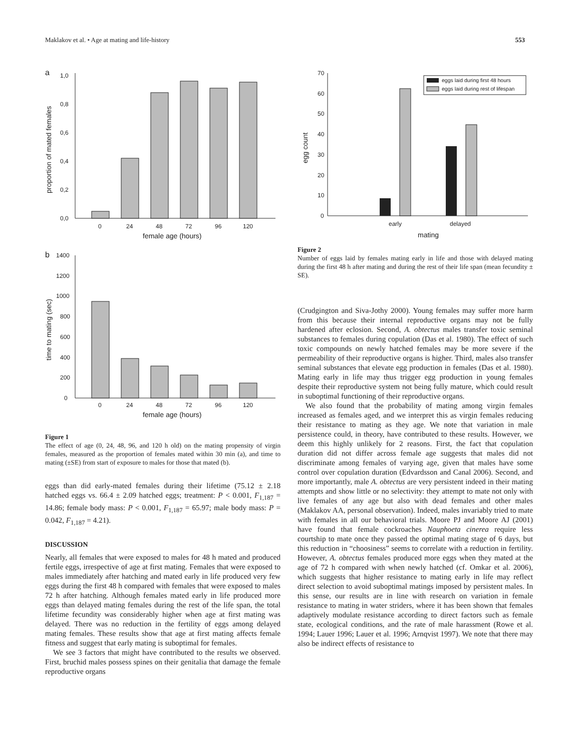Maklakov et al. • Age at mating and life-history 553
a
0,0
0,2
0,4
0,6
0,8
1,0
0
24
48
72
96
120
female age (hours)
proportion of mated females
b
0
200
400
600
800
1000
1200
1400
0
24
48
72
96
120
female age (hours)
time to mating (sec)
Figure 1
The effect of age (0, 24, 48, 96, and 120 h old) on the mating propensity of virgin females, measured as the proportion of females mated within 30 min (a), and time to mating (±SE) from start of exposure to males for those that mated (b).
eggs than did early-mated females during their lifetime (75.12 ± 2.18 hatched eggs vs. 66.4 ± 2.09 hatched eggs; treatment: P < 0.001, F<sub>1,187</sub> = 14.86; female body mass: P < 0.001, F<sub>1,187</sub> = 65.97; male body mass: P = 0.042, F<sub>1,187</sub> = 4.21).
DISCUSSION
Nearly, all females that were exposed to males for 48 h mated and produced fertile eggs, irrespective of age at first mating. Females that were exposed to males immediately after hatching and mated early in life produced very few eggs during the first 48 h compared with females that were exposed to males 72 h after hatching. Although females mated early in life produced more eggs than delayed mating females during the rest of the life span, the total lifetime fecundity was considerably higher when age at first mating was delayed. There was no reduction in the fertility of eggs among delayed mating females. These results show that age at first mating affects female fitness and suggest that early mating is suboptimal for females.
We see 3 factors that might have contributed to the results we observed. First, bruchid males possess spines on their genitalia that damage the female reproductive organs
0
10
20
30
40
50
60
70
eggs laid during first 48 hours
eggs laid during rest of lifespan
early
delayed
mating
egg count
Figure 2
Number of eggs laid by females mating early in life and those with delayed mating during the first 48 h after mating and during the rest of their life span (mean fecundity ± SE).
(Crudgington and Siva-Jothy 2000). Young females may suffer more harm from this because their internal reproductive organs may not be fully hardened after eclosion. Second, A. obtectus males transfer toxic seminal substances to females during copulation (Das et al. 1980). The effect of such toxic compounds on newly hatched females may be more severe if the permeability of their reproductive organs is higher. Third, males also transfer seminal substances that elevate egg production in females (Das et al. 1980). Mating early in life may thus trigger egg production in young females despite their reproductive system not being fully mature, which could result in suboptimal functioning of their reproductive organs.
We also found that the probability of mating among virgin females increased as females aged, and we interpret this as virgin females reducing their resistance to mating as they age. We note that variation in male persistence could, in theory, have contributed to these results. However, we deem this highly unlikely for 2 reasons. First, the fact that copulation duration did not differ across female age suggests that males did not discriminate among females of varying age, given that males have some control over copulation duration (Edvardsson and Canal 2006). Second, and more importantly, male A. obtectus are very persistent indeed in their mating attempts and show little or no selectivity: they attempt to mate not only with live females of any age but also with dead females and other males (Maklakov AA, personal observation). Indeed, males invariably tried to mate with females in all our behavioral trials. Moore PJ and Moore AJ (2001) have found that female cockroaches Nauphoeta cinerea require less courtship to mate once they passed the optimal mating stage of 6 days, but this reduction in “choosiness” seems to correlate with a reduction in fertility. However, A. obtectus females produced more eggs when they mated at the age of 72 h compared with when newly hatched (cf. Omkar et al. 2006), which suggests that higher resistance to mating early in life may reflect direct selection to avoid suboptimal matings imposed by persistent males. In this sense, our results are in line with research on variation in female resistance to mating in water striders, where it has been shown that females adaptively modulate resistance according to direct factors such as female state, ecological conditions, and the rate of male harassment (Rowe et al. 1994; Lauer 1996; Lauer et al. 1996; Arnqvist 1997). We note that there may also be indirect effects of resistance to